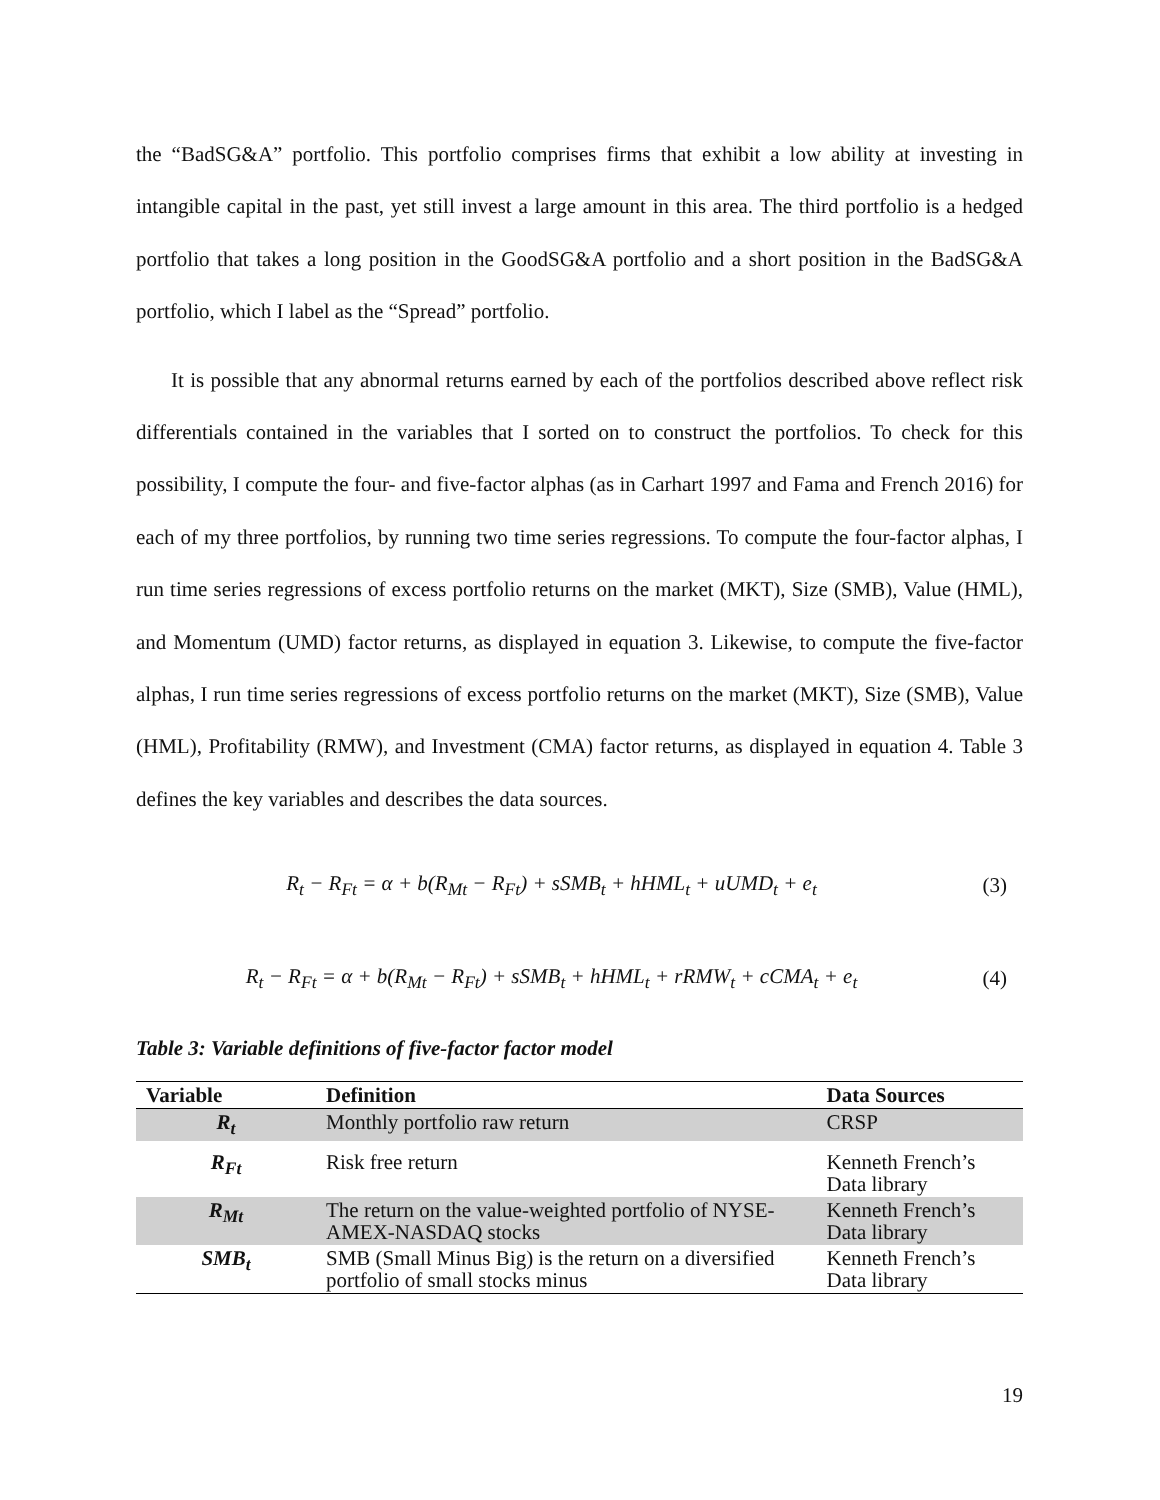the “BadSG&A” portfolio. This portfolio comprises firms that exhibit a low ability at investing in intangible capital in the past, yet still invest a large amount in this area. The third portfolio is a hedged portfolio that takes a long position in the GoodSG&A portfolio and a short position in the BadSG&A portfolio, which I label as the “Spread” portfolio.
It is possible that any abnormal returns earned by each of the portfolios described above reflect risk differentials contained in the variables that I sorted on to construct the portfolios. To check for this possibility, I compute the four- and five-factor alphas (as in Carhart 1997 and Fama and French 2016) for each of my three portfolios, by running two time series regressions. To compute the four-factor alphas, I run time series regressions of excess portfolio returns on the market (MKT), Size (SMB), Value (HML), and Momentum (UMD) factor returns, as displayed in equation 3. Likewise, to compute the five-factor alphas, I run time series regressions of excess portfolio returns on the market (MKT), Size (SMB), Value (HML), Profitability (RMW), and Investment (CMA) factor returns, as displayed in equation 4. Table 3 defines the key variables and describes the data sources.
R<sub>t</sub> − R<sub>Ft</sub> = α + b(R<sub>Mt</sub> − R<sub>Ft</sub>) + sSMB<sub>t</sub> + hHML<sub>t</sub> + uUMD<sub>t</sub> + e<sub>t</sub> (3)
R<sub>t</sub> − R<sub>Ft</sub> = α + b(R<sub>Mt</sub> − R<sub>Ft</sub>) + sSMB<sub>t</sub> + hHML<sub>t</sub> + rRMW<sub>t</sub> + cCMA<sub>t</sub> + e<sub>t</sub> (4)
Table 3: Variable definitions of five-factor factor model
| Variable | Definition | Data Sources |
| --- | --- | --- |
| R<sub>t</sub> | Monthly portfolio raw return | CRSP |
| R<sub>Ft</sub> | Risk free return | Kenneth French’s Data library |
| R<sub>Mt</sub> | The return on the value-weighted portfolio of NYSE-AMEX-NASDAQ stocks | Kenneth French’s Data library |
| SMB<sub>t</sub> | SMB (Small Minus Big) is the return on a diversified portfolio of small stocks minus | Kenneth French’s Data library |
19